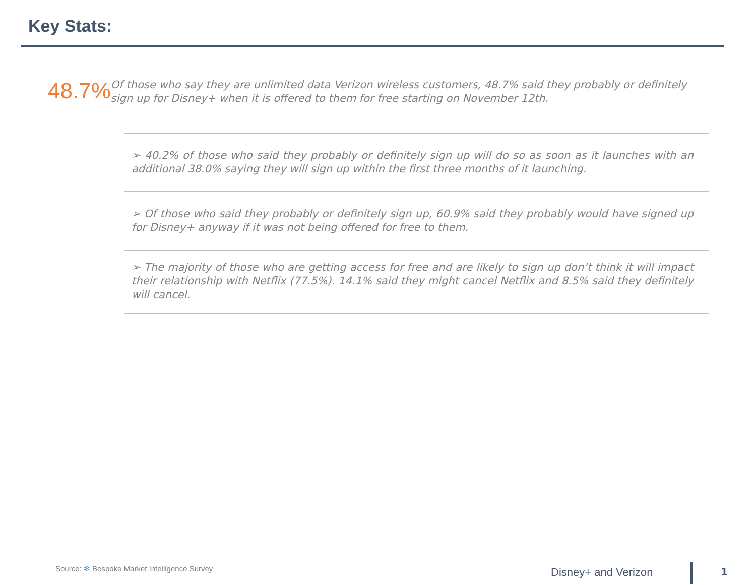Key Stats:
48.7%
Of those who say they are unlimited data Verizon wireless customers, 48.7% said they probably or definitely sign up for Disney+ when it is offered to them for free starting on November 12th.
➢ 40.2% of those who said they probably or definitely sign up will do so as soon as it launches with an additional 38.0% saying they will sign up within the first three months of it launching.
➢ Of those who said they probably or definitely sign up, 60.9% said they probably would have signed up for Disney+ anyway if it was not being offered for free to them.
➢ The majority of those who are getting access for free and are likely to sign up don’t think it will impact their relationship with Netflix (77.5%). 14.1% said they might cancel Netflix and 8.5% said they definitely will cancel.
Source: ✻ Bespoke Market Intelligence Survey
Disney+ and Verizon 1